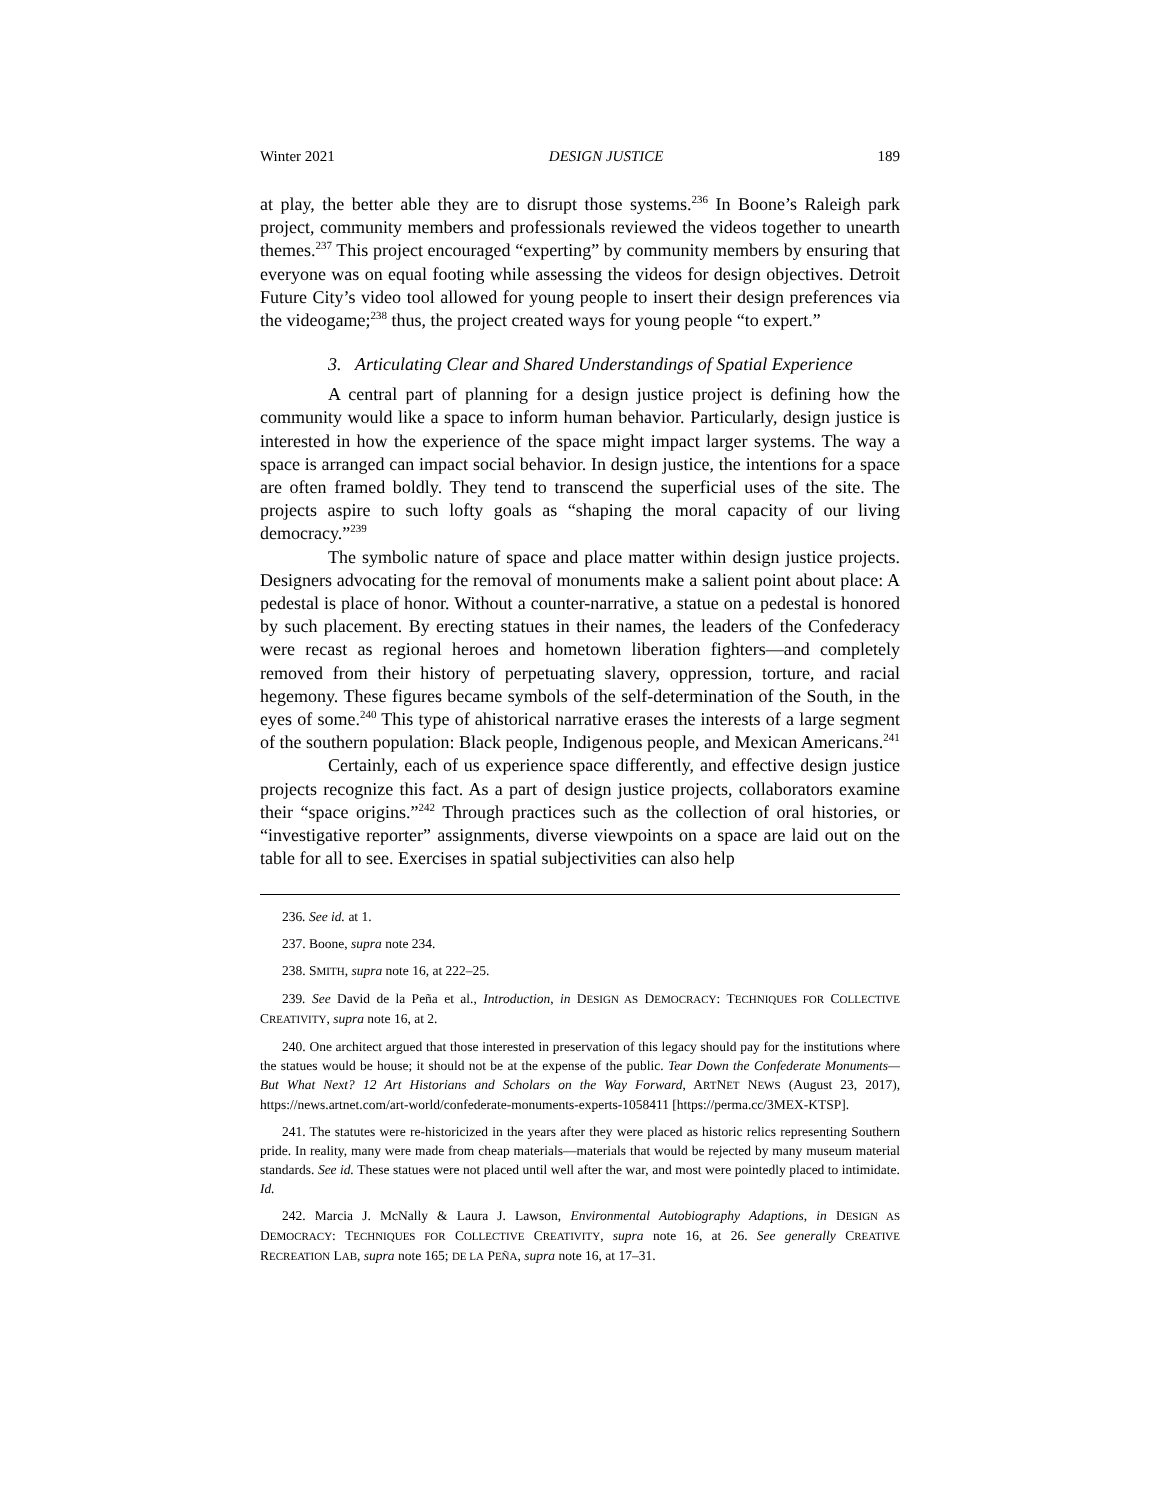Winter 2021 DESIGN JUSTICE 189
at play, the better able they are to disrupt those systems.<sup>236</sup> In Boone’s Raleigh park project, community members and professionals reviewed the videos together to unearth themes.<sup>237</sup> This project encouraged “experting” by community members by ensuring that everyone was on equal footing while assessing the videos for design objectives. Detroit Future City’s video tool allowed for young people to insert their design preferences via the videogame;<sup>238</sup> thus, the project created ways for young people “to expert.”
3. Articulating Clear and Shared Understandings of Spatial Experience
A central part of planning for a design justice project is defining how the community would like a space to inform human behavior. Particularly, design justice is interested in how the experience of the space might impact larger systems. The way a space is arranged can impact social behavior. In design justice, the intentions for a space are often framed boldly. They tend to transcend the superficial uses of the site. The projects aspire to such lofty goals as “shaping the moral capacity of our living democracy.”<sup>239</sup>
The symbolic nature of space and place matter within design justice projects. Designers advocating for the removal of monuments make a salient point about place: A pedestal is place of honor. Without a counter-narrative, a statue on a pedestal is honored by such placement. By erecting statues in their names, the leaders of the Confederacy were recast as regional heroes and hometown liberation fighters—and completely removed from their history of perpetuating slavery, oppression, torture, and racial hegemony. These figures became symbols of the self-determination of the South, in the eyes of some.<sup>240</sup> This type of ahistorical narrative erases the interests of a large segment of the southern population: Black people, Indigenous people, and Mexican Americans.<sup>241</sup>
Certainly, each of us experience space differently, and effective design justice projects recognize this fact. As a part of design justice projects, collaborators examine their “space origins.”<sup>242</sup> Through practices such as the collection of oral histories, or “investigative reporter” assignments, diverse viewpoints on a space are laid out on the table for all to see. Exercises in spatial subjectivities can also help
236. See id. at 1.
237. Boone, supra note 234.
238. SMITH, supra note 16, at 222–25.
239. See David de la Peña et al., Introduction, in DESIGN AS DEMOCRACY: TECHNIQUES FOR COLLECTIVE CREATIVITY, supra note 16, at 2.
240. One architect argued that those interested in preservation of this legacy should pay for the institutions where the statues would be house; it should not be at the expense of the public. Tear Down the Confederate Monuments—But What Next? 12 Art Historians and Scholars on the Way Forward, ARTNET NEWS (August 23, 2017), https://news.artnet.com/art-world/confederate-monuments-experts-1058411 [https://perma.cc/3MEX-KTSP].
241. The statutes were re-historicized in the years after they were placed as historic relics representing Southern pride. In reality, many were made from cheap materials—materials that would be rejected by many museum material standards. See id. These statues were not placed until well after the war, and most were pointedly placed to intimidate. Id.
242. Marcia J. McNally & Laura J. Lawson, Environmental Autobiography Adaptions, in DESIGN AS DEMOCRACY: TECHNIQUES FOR COLLECTIVE CREATIVITY, supra note 16, at 26. See generally CREATIVE RECREATION LAB, supra note 165; DE LA PEÑA, supra note 16, at 17–31.